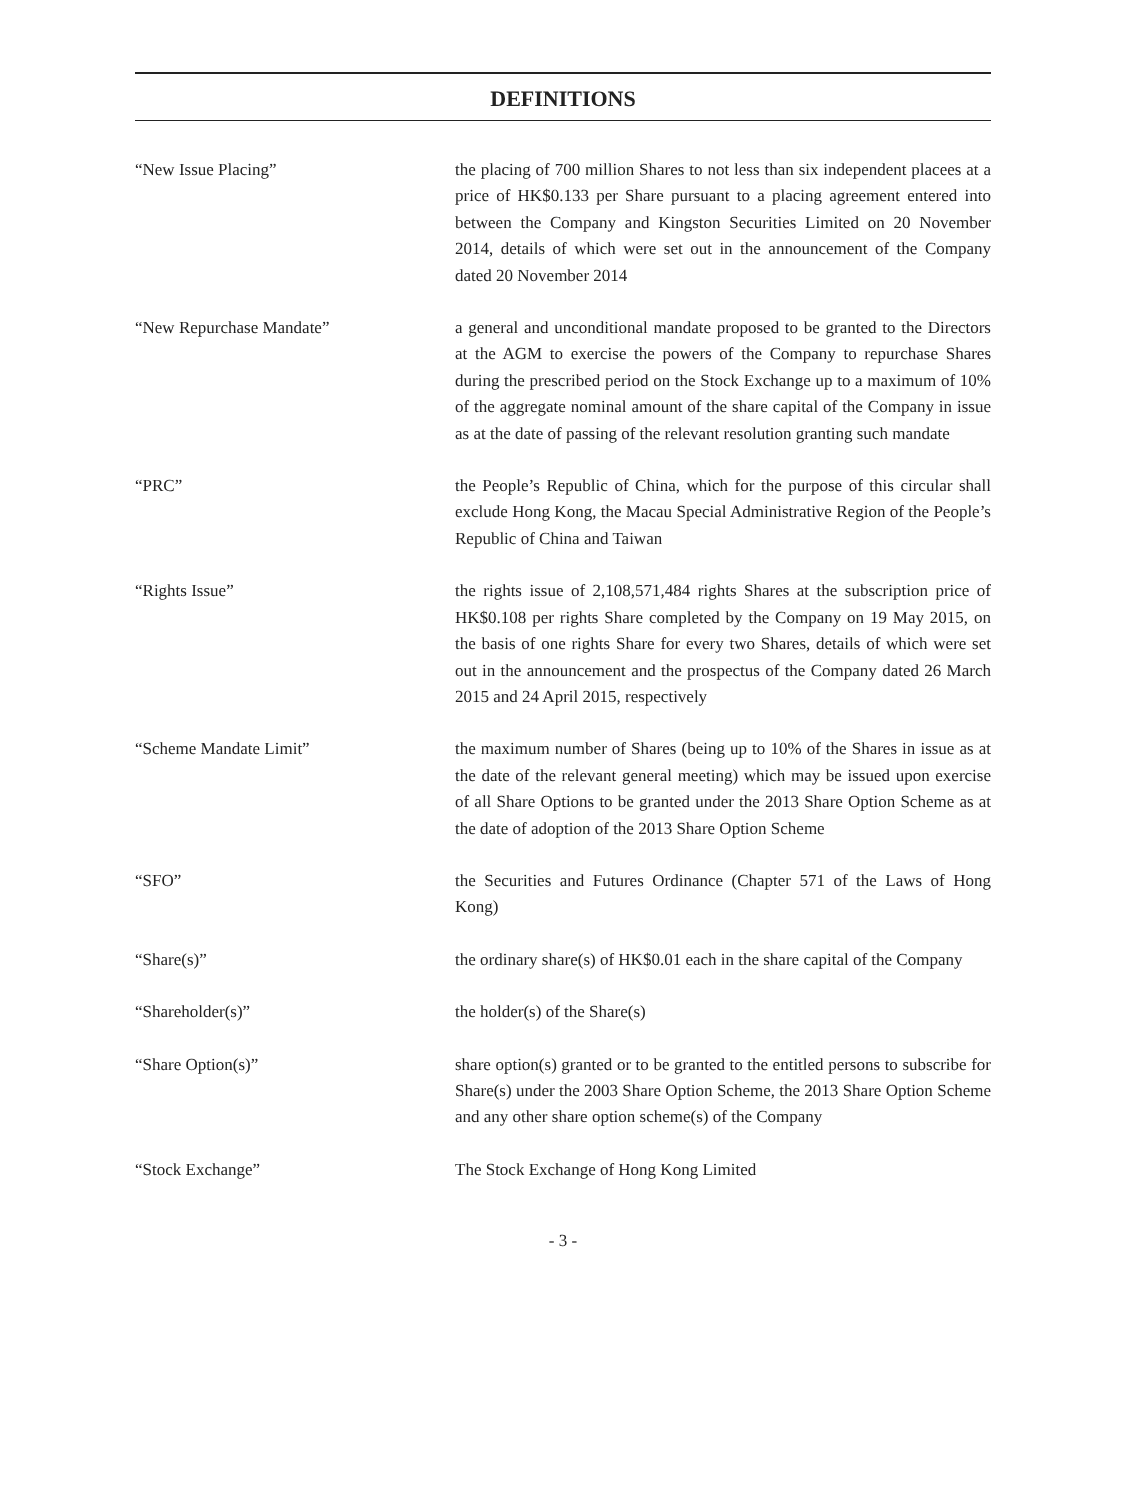DEFINITIONS
“New Issue Placing” the placing of 700 million Shares to not less than six independent placees at a price of HK$0.133 per Share pursuant to a placing agreement entered into between the Company and Kingston Securities Limited on 20 November 2014, details of which were set out in the announcement of the Company dated 20 November 2014
“New Repurchase Mandate” a general and unconditional mandate proposed to be granted to the Directors at the AGM to exercise the powers of the Company to repurchase Shares during the prescribed period on the Stock Exchange up to a maximum of 10% of the aggregate nominal amount of the share capital of the Company in issue as at the date of passing of the relevant resolution granting such mandate
“PRC” the People’s Republic of China, which for the purpose of this circular shall exclude Hong Kong, the Macau Special Administrative Region of the People’s Republic of China and Taiwan
“Rights Issue” the rights issue of 2,108,571,484 rights Shares at the subscription price of HK$0.108 per rights Share completed by the Company on 19 May 2015, on the basis of one rights Share for every two Shares, details of which were set out in the announcement and the prospectus of the Company dated 26 March 2015 and 24 April 2015, respectively
“Scheme Mandate Limit” the maximum number of Shares (being up to 10% of the Shares in issue as at the date of the relevant general meeting) which may be issued upon exercise of all Share Options to be granted under the 2013 Share Option Scheme as at the date of adoption of the 2013 Share Option Scheme
“SFO” the Securities and Futures Ordinance (Chapter 571 of the Laws of Hong Kong)
“Share(s)” the ordinary share(s) of HK$0.01 each in the share capital of the Company
“Shareholder(s)” the holder(s) of the Share(s)
“Share Option(s)” share option(s) granted or to be granted to the entitled persons to subscribe for Share(s) under the 2003 Share Option Scheme, the 2013 Share Option Scheme and any other share option scheme(s) of the Company
“Stock Exchange” The Stock Exchange of Hong Kong Limited
- 3 -